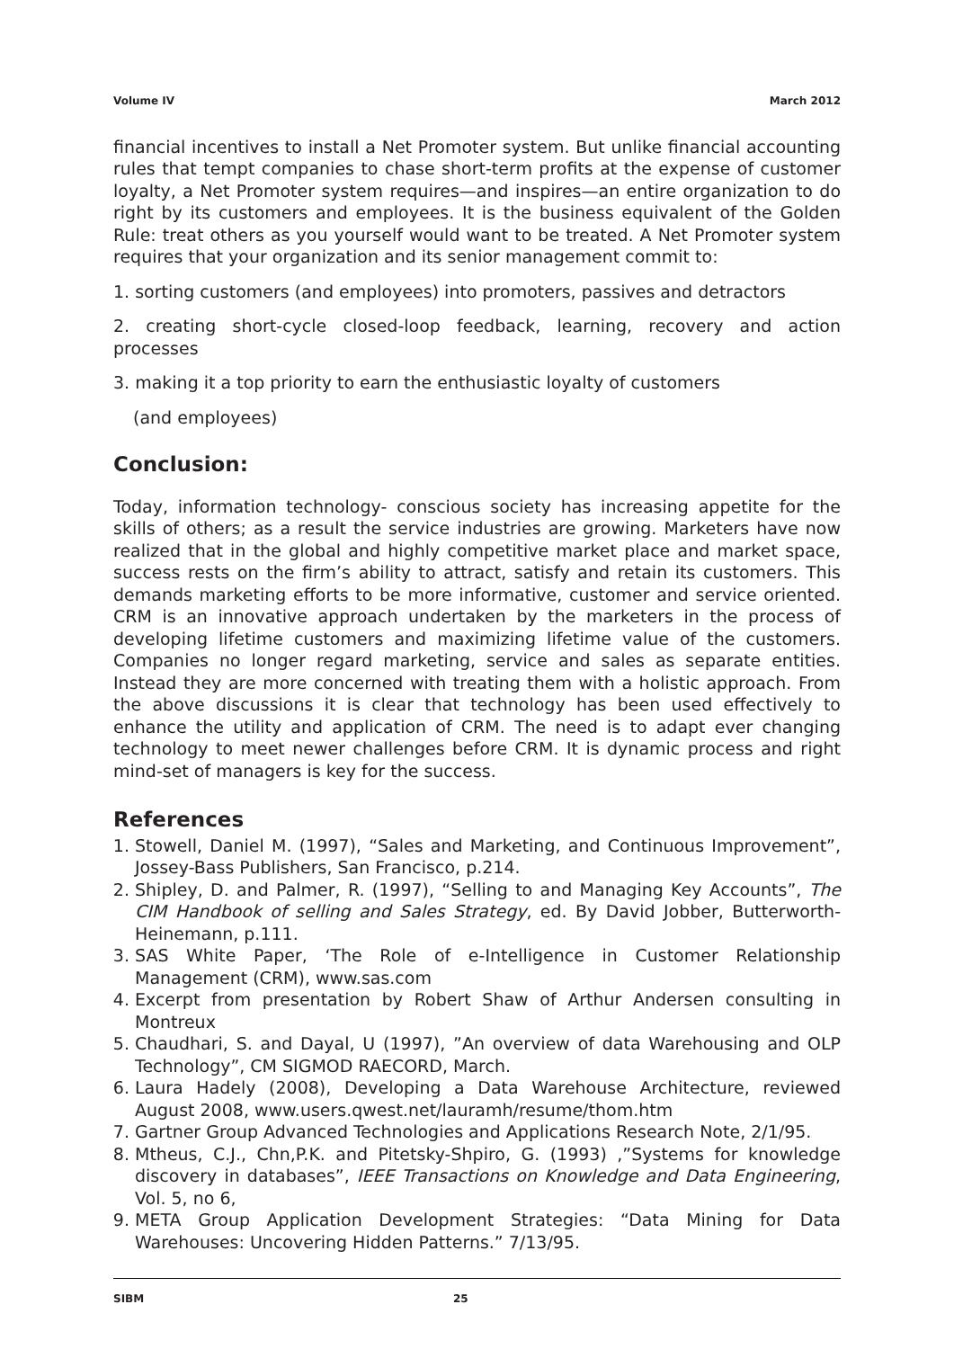Volume IV March 2012
financial incentives to install a Net Promoter system. But unlike financial accounting rules that tempt companies to chase short-term profits at the expense of customer loyalty, a Net Promoter system requires—and inspires—an entire organization to do right by its customers and employees. It is the business equivalent of the Golden Rule: treat others as you yourself would want to be treated. A Net Promoter system requires that your organization and its senior management commit to:
1. sorting customers (and employees) into promoters, passives and detractors
2. creating short-cycle closed-loop feedback, learning, recovery and action processes
3. making it a top priority to earn the enthusiastic loyalty of customers
(and employees)
Conclusion:
Today, information technology- conscious society has increasing appetite for the skills of others; as a result the service industries are growing. Marketers have now realized that in the global and highly competitive market place and market space, success rests on the firm’s ability to attract, satisfy and retain its customers. This demands marketing efforts to be more informative, customer and service oriented. CRM is an innovative approach undertaken by the marketers in the process of developing lifetime customers and maximizing lifetime value of the customers. Companies no longer regard marketing, service and sales as separate entities. Instead they are more concerned with treating them with a holistic approach. From the above discussions it is clear that technology has been used effectively to enhance the utility and application of CRM. The need is to adapt ever changing technology to meet newer challenges before CRM. It is dynamic process and right mind-set of managers is key for the success.
References
1. Stowell, Daniel M. (1997), “Sales and Marketing, and Continuous Improvement”, Jossey-Bass Publishers, San Francisco, p.214.
2. Shipley, D. and Palmer, R. (1997), “Selling to and Managing Key Accounts”, The CIM Handbook of selling and Sales Strategy, ed. By David Jobber, Butterworth-Heinemann, p.111.
3. SAS White Paper, ‘The Role of e-Intelligence in Customer Relationship Management (CRM), www.sas.com
4. Excerpt from presentation by Robert Shaw of Arthur Andersen consulting in Montreux
5. Chaudhari, S. and Dayal, U (1997), ”An overview of data Warehousing and OLP Technology”, CM SIGMOD RAECORD, March.
6. Laura Hadely (2008), Developing a Data Warehouse Architecture, reviewed August 2008, www.users.qwest.net/lauramh/resume/thom.htm
7. Gartner Group Advanced Technologies and Applications Research Note, 2/1/95.
8. Mtheus, C.J., Chn,P.K. and Pitetsky-Shpiro, G. (1993) ,”Systems for knowledge discovery in databases”, IEEE Transactions on Knowledge and Data Engineering, Vol. 5, no 6,
9. META Group Application Development Strategies: “Data Mining for Data Warehouses: Uncovering Hidden Patterns.” 7/13/95.
SIBM 25